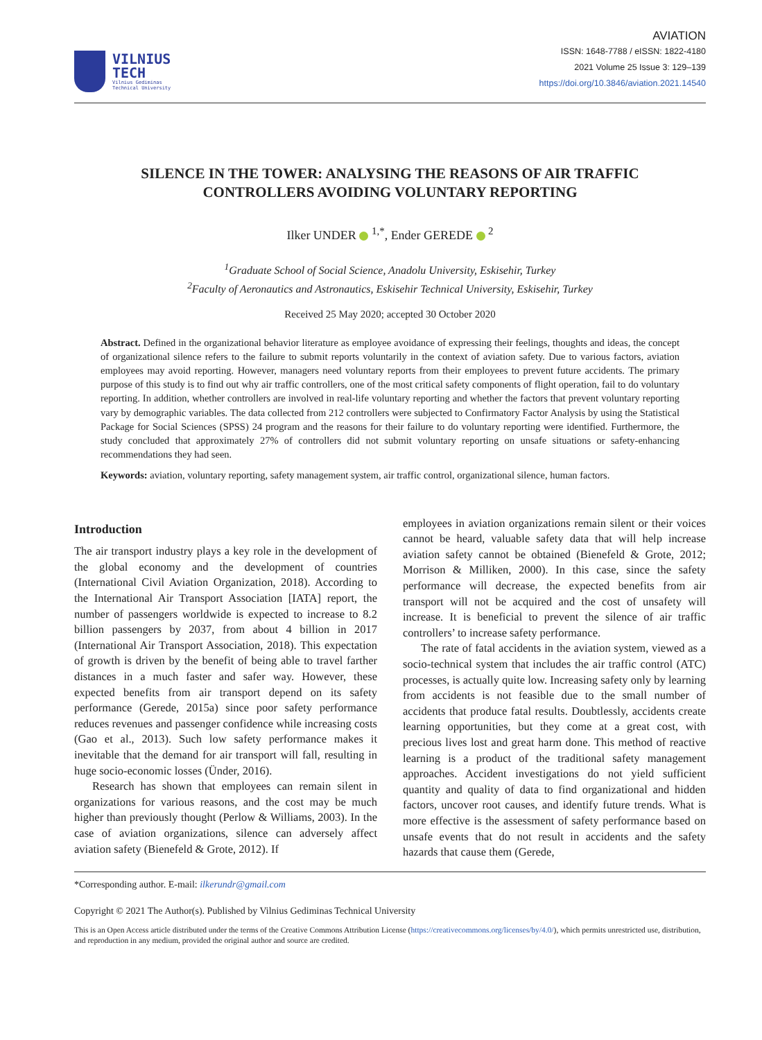VILNIUS
TECH
Vilnius Gediminas
Technical University
AVIATION
ISSN: 1648-7788 / eISSN: 1822-4180
2021 Volume 25 Issue 3: 129–139
https://doi.org/10.3846/aviation.2021.14540
SILENCE IN THE TOWER: ANALYSING THE REASONS OF AIR TRAFFIC
CONTROLLERS AVOIDING VOLUNTARY REPORTING
Ilker UNDER <sup>1,*</sup>, Ender GEREDE <sup>2</sup>
<sup>1</sup> Graduate School of Social Science, Anadolu University, Eskisehir, Turkey
<sup>2</sup> Faculty of Aeronautics and Astronautics, Eskisehir Technical University, Eskisehir, Turkey
Received 25 May 2020; accepted 30 October 2020
Abstract. Defined in the organizational behavior literature as employee avoidance of expressing their feelings, thoughts and ideas, the concept of organizational silence refers to the failure to submit reports voluntarily in the context of aviation safety. Due to various factors, aviation employees may avoid reporting. However, managers need voluntary reports from their employees to prevent future accidents. The primary purpose of this study is to find out why air traffic controllers, one of the most critical safety components of flight operation, fail to do voluntary reporting. In addition, whether controllers are involved in real-life voluntary reporting and whether the factors that prevent voluntary reporting vary by demographic variables. The data collected from 212 controllers were subjected to Confirmatory Factor Analysis by using the Statistical Package for Social Sciences (SPSS) 24 program and the reasons for their failure to do voluntary reporting were identified. Furthermore, the study concluded that approximately 27% of controllers did not submit voluntary reporting on unsafe situations or safety-enhancing recommendations they had seen.
Keywords: aviation, voluntary reporting, safety management system, air traffic control, organizational silence, human factors.
Introduction
The air transport industry plays a key role in the development of the global economy and the development of countries (International Civil Aviation Organization, 2018). According to the International Air Transport Association [IATA] report, the number of passengers worldwide is expected to increase to 8.2 billion passengers by 2037, from about 4 billion in 2017 (International Air Transport Association, 2018). This expectation of growth is driven by the benefit of being able to travel farther distances in a much faster and safer way. However, these expected benefits from air transport depend on its safety performance (Gerede, 2015a) since poor safety performance reduces revenues and passenger confidence while increasing costs (Gao et al., 2013). Such low safety performance makes it inevitable that the demand for air transport will fall, resulting in huge socio-economic losses (Ünder, 2016).
Research has shown that employees can remain silent in organizations for various reasons, and the cost may be much higher than previously thought (Perlow & Williams, 2003). In the case of aviation organizations, silence can adversely affect aviation safety (Bienefeld & Grote, 2012). If
employees in aviation organizations remain silent or their voices cannot be heard, valuable safety data that will help increase aviation safety cannot be obtained (Bienefeld & Grote, 2012; Morrison & Milliken, 2000). In this case, since the safety performance will decrease, the expected benefits from air transport will not be acquired and the cost of unsafety will increase. It is beneficial to prevent the silence of air traffic controllers’ to increase safety performance.
The rate of fatal accidents in the aviation system, viewed as a socio-technical system that includes the air traffic control (ATC) processes, is actually quite low. Increasing safety only by learning from accidents is not feasible due to the small number of accidents that produce fatal results. Doubtlessly, accidents create learning opportunities, but they come at a great cost, with precious lives lost and great harm done. This method of reactive learning is a product of the traditional safety management approaches. Accident investigations do not yield sufficient quantity and quality of data to find organizational and hidden factors, uncover root causes, and identify future trends. What is more effective is the assessment of safety performance based on unsafe events that do not result in accidents and the safety hazards that cause them (Gerede,
*Corresponding author. E-mail: ilkerundr@gmail.com
Copyright © 2021 The Author(s). Published by Vilnius Gediminas Technical University
This is an Open Access article distributed under the terms of the Creative Commons Attribution License (https://creativecommons.org/licenses/by/4.0/), which permits unrestricted use, distribution, and reproduction in any medium, provided the original author and source are credited.